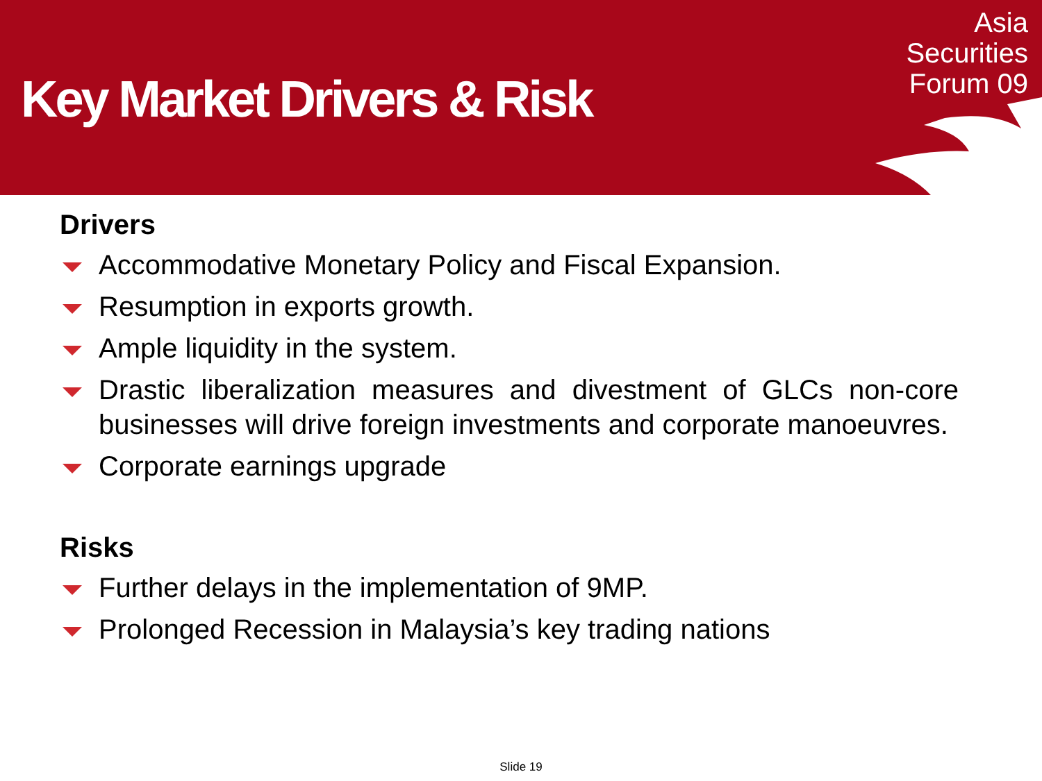Key Market Drivers & Risk
Asia
Securities
Forum 09
Drivers
Accommodative Monetary Policy and Fiscal Expansion.
Resumption in exports growth.
Ample liquidity in the system.
Drastic liberalization measures and divestment of GLCs non-core businesses will drive foreign investments and corporate manoeuvres.
Corporate earnings upgrade
Risks
Further delays in the implementation of 9MP.
Prolonged Recession in Malaysia’s key trading nations
Slide 19